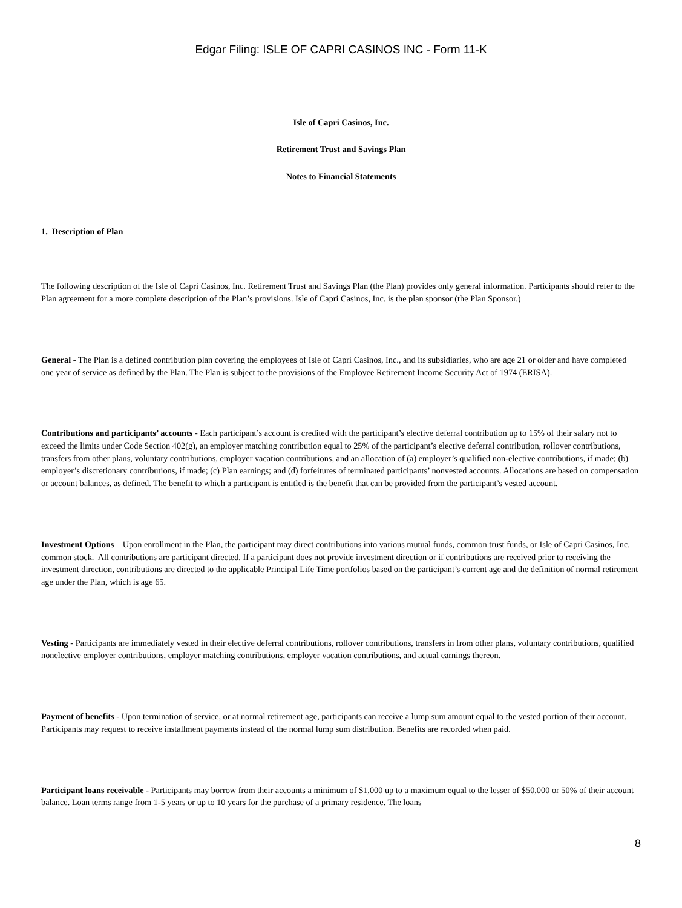Edgar Filing: ISLE OF CAPRI CASINOS INC - Form 11-K
Isle of Capri Casinos, Inc.
Retirement Trust and Savings Plan
Notes to Financial Statements
1. Description of Plan
The following description of the Isle of Capri Casinos, Inc. Retirement Trust and Savings Plan (the Plan) provides only general information. Participants should refer to the Plan agreement for a more complete description of the Plan’s provisions. Isle of Capri Casinos, Inc. is the plan sponsor (the Plan Sponsor.)
General - The Plan is a defined contribution plan covering the employees of Isle of Capri Casinos, Inc., and its subsidiaries, who are age 21 or older and have completed one year of service as defined by the Plan. The Plan is subject to the provisions of the Employee Retirement Income Security Act of 1974 (ERISA).
Contributions and participants’ accounts - Each participant’s account is credited with the participant’s elective deferral contribution up to 15% of their salary not to exceed the limits under Code Section 402(g), an employer matching contribution equal to 25% of the participant’s elective deferral contribution, rollover contributions, transfers from other plans, voluntary contributions, employer vacation contributions, and an allocation of (a) employer’s qualified non-elective contributions, if made; (b) employer’s discretionary contributions, if made; (c) Plan earnings; and (d) forfeitures of terminated participants’ nonvested accounts. Allocations are based on compensation or account balances, as defined. The benefit to which a participant is entitled is the benefit that can be provided from the participant’s vested account.
Investment Options – Upon enrollment in the Plan, the participant may direct contributions into various mutual funds, common trust funds, or Isle of Capri Casinos, Inc. common stock. All contributions are participant directed. If a participant does not provide investment direction or if contributions are received prior to receiving the investment direction, contributions are directed to the applicable Principal Life Time portfolios based on the participant’s current age and the definition of normal retirement age under the Plan, which is age 65.
Vesting - Participants are immediately vested in their elective deferral contributions, rollover contributions, transfers in from other plans, voluntary contributions, qualified nonelective employer contributions, employer matching contributions, employer vacation contributions, and actual earnings thereon.
Payment of benefits - Upon termination of service, or at normal retirement age, participants can receive a lump sum amount equal to the vested portion of their account. Participants may request to receive installment payments instead of the normal lump sum distribution. Benefits are recorded when paid.
Participant loans receivable - Participants may borrow from their accounts a minimum of $1,000 up to a maximum equal to the lesser of $50,000 or 50% of their account balance. Loan terms range from 1-5 years or up to 10 years for the purchase of a primary residence. The loans
8